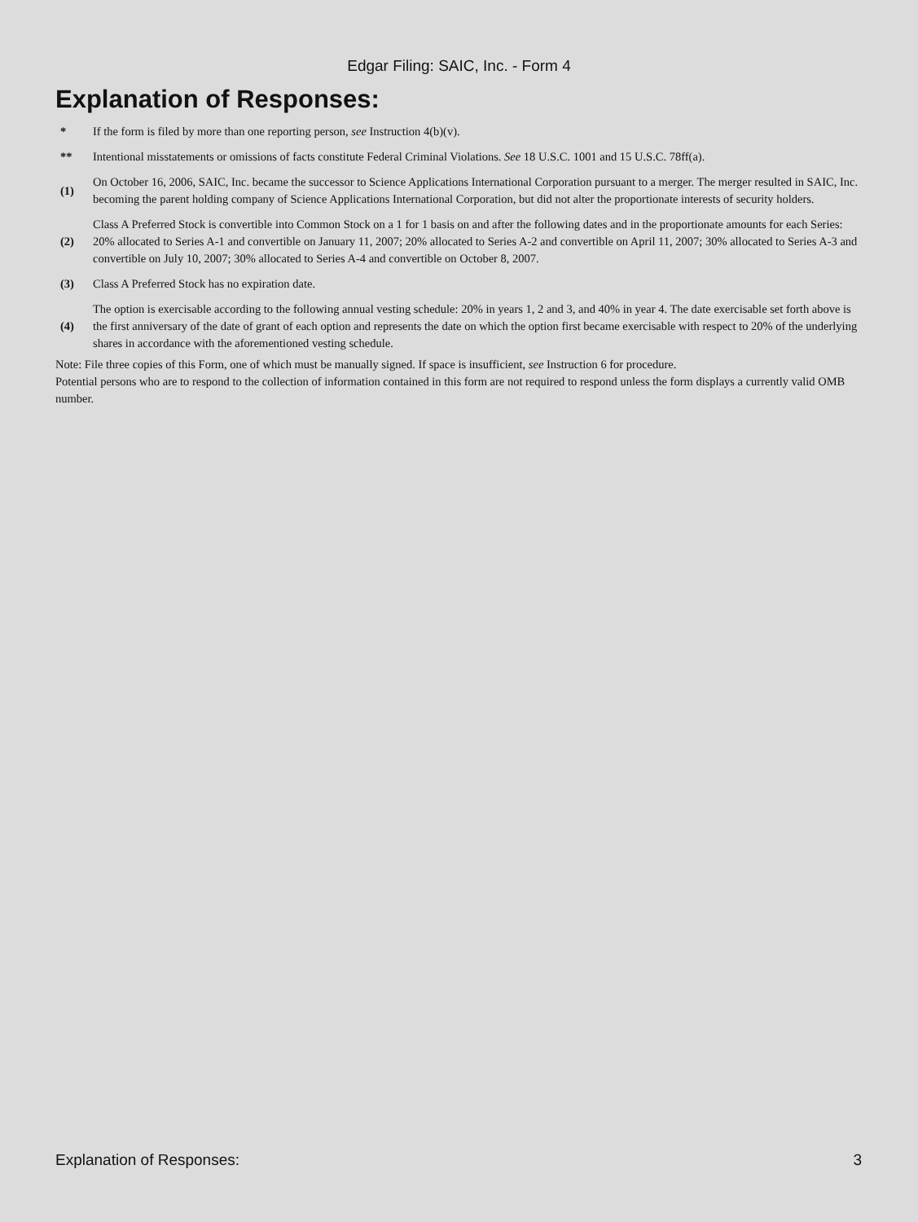Edgar Filing: SAIC, Inc. - Form 4
Explanation of Responses:
| * | If the form is filed by more than one reporting person, see Instruction 4(b)(v). |
| ** | Intentional misstatements or omissions of facts constitute Federal Criminal Violations. See 18 U.S.C. 1001 and 15 U.S.C. 78ff(a). |
| (1) | On October 16, 2006, SAIC, Inc. became the successor to Science Applications International Corporation pursuant to a merger. The merger resulted in SAIC, Inc. becoming the parent holding company of Science Applications International Corporation, but did not alter the proportionate interests of security holders. |
| (2) | Class A Preferred Stock is convertible into Common Stock on a 1 for 1 basis on and after the following dates and in the proportionate amounts for each Series: 20% allocated to Series A-1 and convertible on January 11, 2007; 20% allocated to Series A-2 and convertible on April 11, 2007; 30% allocated to Series A-3 and convertible on July 10, 2007; 30% allocated to Series A-4 and convertible on October 8, 2007. |
| (3) | Class A Preferred Stock has no expiration date. |
| (4) | The option is exercisable according to the following annual vesting schedule: 20% in years 1, 2 and 3, and 40% in year 4. The date exercisable set forth above is the first anniversary of the date of grant of each option and represents the date on which the option first became exercisable with respect to 20% of the underlying shares in accordance with the aforementioned vesting schedule. |
Note: File three copies of this Form, one of which must be manually signed. If space is insufficient, see Instruction 6 for procedure.
Potential persons who are to respond to the collection of information contained in this form are not required to respond unless the form displays a currently valid OMB number.
Explanation of Responses: 3